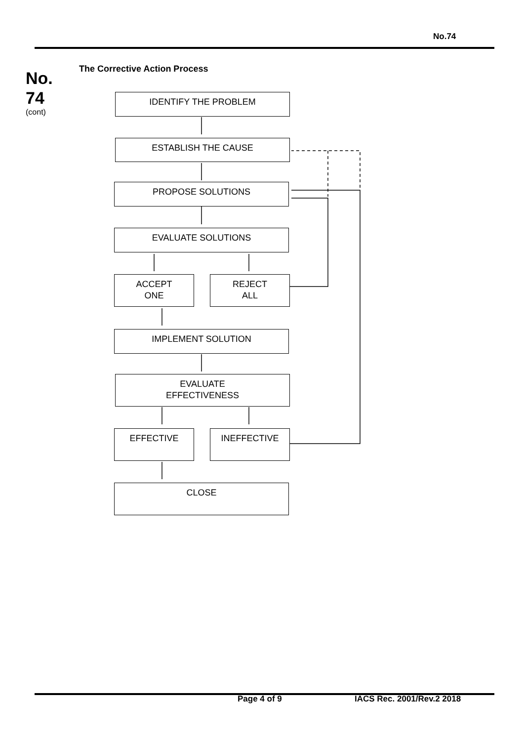No.74
No.
74
(cont)
The Corrective Action Process
IDENTIFY THE PROBLEM
ESTABLISH THE CAUSE
PROPOSE SOLUTIONS
EVALUATE SOLUTIONS
ACCEPT
ONE
REJECT
ALL
IMPLEMENT SOLUTION
EVALUATE
EFFECTIVENESS
EFFECTIVE INEFFECTIVE
CLOSE
Page 4 of 9 IACS Rec. 2001/Rev.2 2018